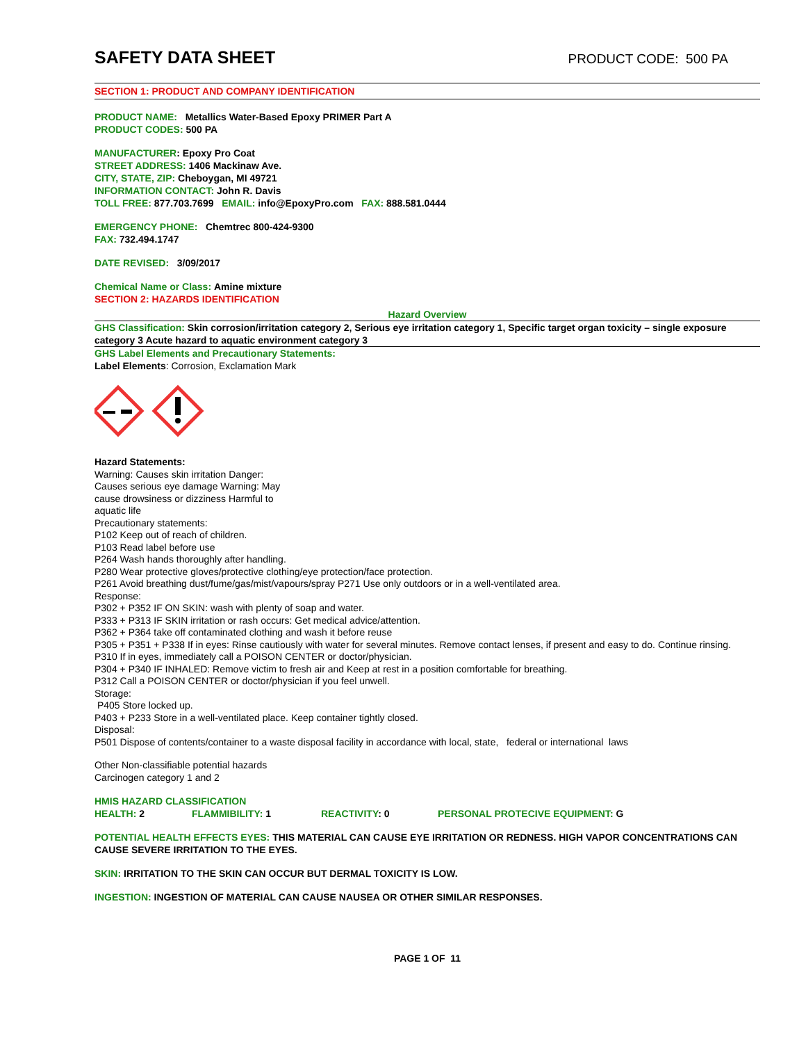SAFETY DATA SHEET
PRODUCT CODE: 500 PA
SECTION 1: PRODUCT AND COMPANY IDENTIFICATION
PRODUCT NAME: Metallics Water-Based Epoxy PRIMER Part A
PRODUCT CODES: 500 PA
MANUFACTURER: Epoxy Pro Coat
STREET ADDRESS: 1406 Mackinaw Ave.
CITY, STATE, ZIP: Cheboygan, MI 49721
INFORMATION CONTACT: John R. Davis
TOLL FREE: 877.703.7699 EMAIL: info@EpoxyPro.com FAX: 888.581.0444
EMERGENCY PHONE: Chemtrec 800-424-9300
FAX: 732.494.1747
DATE REVISED: 3/09/2017
Chemical Name or Class: Amine mixture
SECTION 2: HAZARDS IDENTIFICATION
Hazard Overview
GHS Classification: Skin corrosion/irritation category 2, Serious eye irritation category 1, Specific target organ toxicity – single exposure category 3 Acute hazard to aquatic environment category 3
GHS Label Elements and Precautionary Statements:
Label Elements: Corrosion, Exclamation Mark
Hazard Statements:
Warning: Causes skin irritation Danger:
Causes serious eye damage Warning: May
cause drowsiness or dizziness Harmful to
aquatic life
Precautionary statements:
P102 Keep out of reach of children.
P103 Read label before use
P264 Wash hands thoroughly after handling.
P280 Wear protective gloves/protective clothing/eye protection/face protection.
P261 Avoid breathing dust/fume/gas/mist/vapours/spray P271 Use only outdoors or in a well-ventilated area.
Response:
P302 + P352 IF ON SKIN: wash with plenty of soap and water.
P333 + P313 IF SKIN irritation or rash occurs: Get medical advice/attention.
P362 + P364 take off contaminated clothing and wash it before reuse
P305 + P351 + P338 If in eyes: Rinse cautiously with water for several minutes. Remove contact lenses, if present and easy to do. Continue rinsing.
P310 If in eyes, immediately call a POISON CENTER or doctor/physician.
P304 + P340 IF INHALED: Remove victim to fresh air and Keep at rest in a position comfortable for breathing.
P312 Call a POISON CENTER or doctor/physician if you feel unwell.
Storage:
P405 Store locked up.
P403 + P233 Store in a well-ventilated place. Keep container tightly closed.
Disposal:
P501 Dispose of contents/container to a waste disposal facility in accordance with local, state, federal or international laws
Other Non-classifiable potential hazards
Carcinogen category 1 and 2
HMIS HAZARD CLASSIFICATION
HEALTH: 2 FLAMMIBILITY: 1 REACTIVITY: 0 PERSONAL PROTECIVE EQUIPMENT: G
POTENTIAL HEALTH EFFECTS EYES: THIS MATERIAL CAN CAUSE EYE IRRITATION OR REDNESS. HIGH VAPOR CONCENTRATIONS CAN CAUSE SEVERE IRRITATION TO THE EYES.
SKIN: IRRITATION TO THE SKIN CAN OCCUR BUT DERMAL TOXICITY IS LOW.
INGESTION: INGESTION OF MATERIAL CAN CAUSE NAUSEA OR OTHER SIMILAR RESPONSES.
PAGE 1 OF 11